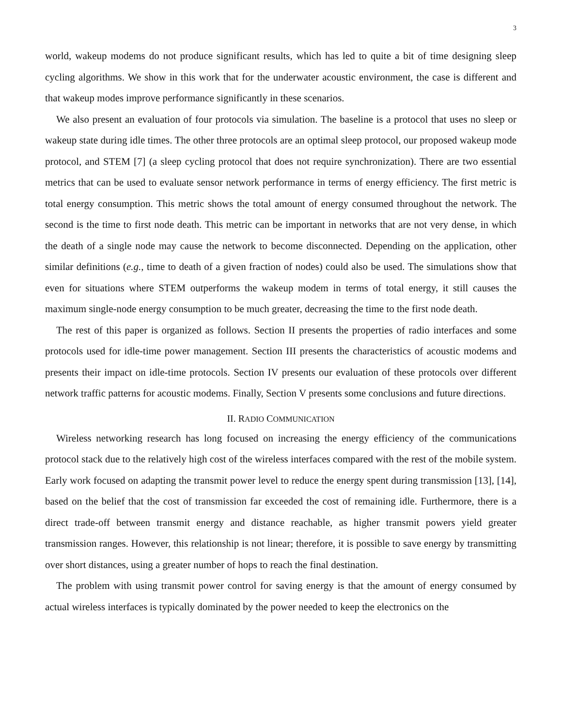3
world, wakeup modems do not produce significant results, which has led to quite a bit of time designing sleep cycling algorithms. We show in this work that for the underwater acoustic environment, the case is different and that wakeup modes improve performance significantly in these scenarios.
We also present an evaluation of four protocols via simulation. The baseline is a protocol that uses no sleep or wakeup state during idle times. The other three protocols are an optimal sleep protocol, our proposed wakeup mode protocol, and STEM [7] (a sleep cycling protocol that does not require synchronization). There are two essential metrics that can be used to evaluate sensor network performance in terms of energy efficiency. The first metric is total energy consumption. This metric shows the total amount of energy consumed throughout the network. The second is the time to first node death. This metric can be important in networks that are not very dense, in which the death of a single node may cause the network to become disconnected. Depending on the application, other similar definitions (e.g., time to death of a given fraction of nodes) could also be used. The simulations show that even for situations where STEM outperforms the wakeup modem in terms of total energy, it still causes the maximum single-node energy consumption to be much greater, decreasing the time to the first node death.
The rest of this paper is organized as follows. Section II presents the properties of radio interfaces and some protocols used for idle-time power management. Section III presents the characteristics of acoustic modems and presents their impact on idle-time protocols. Section IV presents our evaluation of these protocols over different network traffic patterns for acoustic modems. Finally, Section V presents some conclusions and future directions.
II. RADIO COMMUNICATION
Wireless networking research has long focused on increasing the energy efficiency of the communications protocol stack due to the relatively high cost of the wireless interfaces compared with the rest of the mobile system. Early work focused on adapting the transmit power level to reduce the energy spent during transmission [13], [14], based on the belief that the cost of transmission far exceeded the cost of remaining idle. Furthermore, there is a direct trade-off between transmit energy and distance reachable, as higher transmit powers yield greater transmission ranges. However, this relationship is not linear; therefore, it is possible to save energy by transmitting over short distances, using a greater number of hops to reach the final destination.
The problem with using transmit power control for saving energy is that the amount of energy consumed by actual wireless interfaces is typically dominated by the power needed to keep the electronics on the